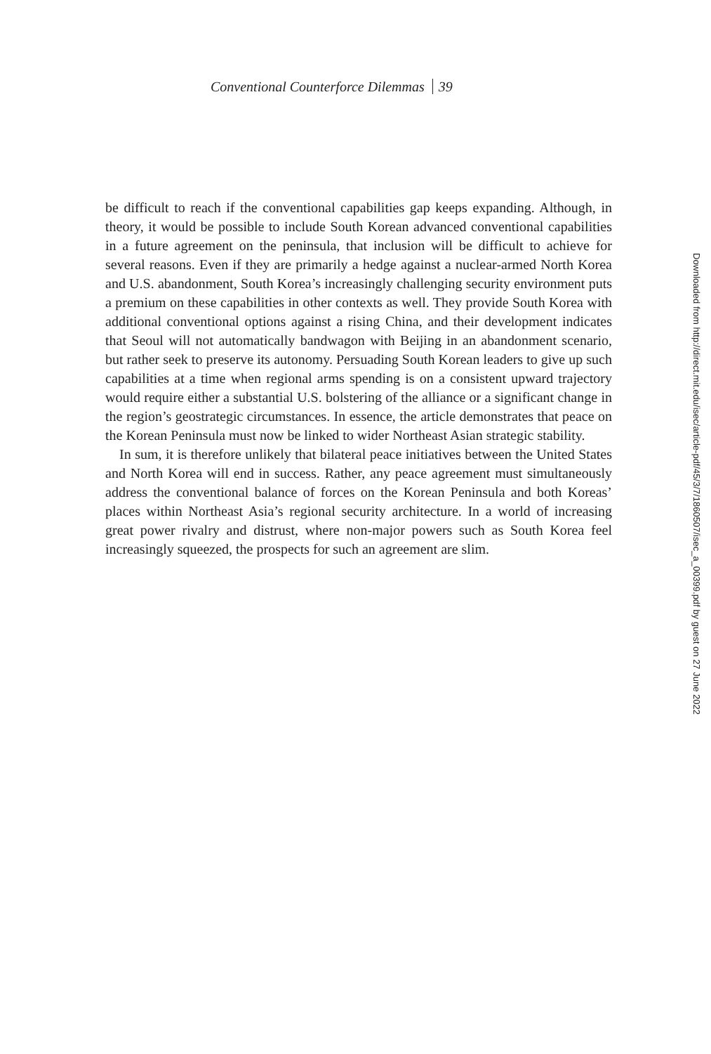Conventional Counterforce Dilemmas 39
be difficult to reach if the conventional capabilities gap keeps expanding. Although, in theory, it would be possible to include South Korean advanced conventional capabilities in a future agreement on the peninsula, that inclusion will be difficult to achieve for several reasons. Even if they are primarily a hedge against a nuclear-armed North Korea and U.S. abandonment, South Korea’s increasingly challenging security environment puts a premium on these capabilities in other contexts as well. They provide South Korea with additional conventional options against a rising China, and their development indicates that Seoul will not automatically bandwagon with Beijing in an abandonment scenario, but rather seek to preserve its autonomy. Persuading South Korean leaders to give up such capabilities at a time when regional arms spending is on a consistent upward trajectory would require either a substantial U.S. bolstering of the alliance or a significant change in the region’s geostrategic circumstances. In essence, the article demonstrates that peace on the Korean Peninsula must now be linked to wider Northeast Asian strategic stability.
In sum, it is therefore unlikely that bilateral peace initiatives between the United States and North Korea will end in success. Rather, any peace agreement must simultaneously address the conventional balance of forces on the Korean Peninsula and both Koreas’ places within Northeast Asia’s regional security architecture. In a world of increasing great power rivalry and distrust, where non-major powers such as South Korea feel increasingly squeezed, the prospects for such an agreement are slim.
Downloaded from http://direct.mit.edu/isec/article-pdf/45/3/7/1860507/isec_a_00399.pdf by guest on 27 June 2022